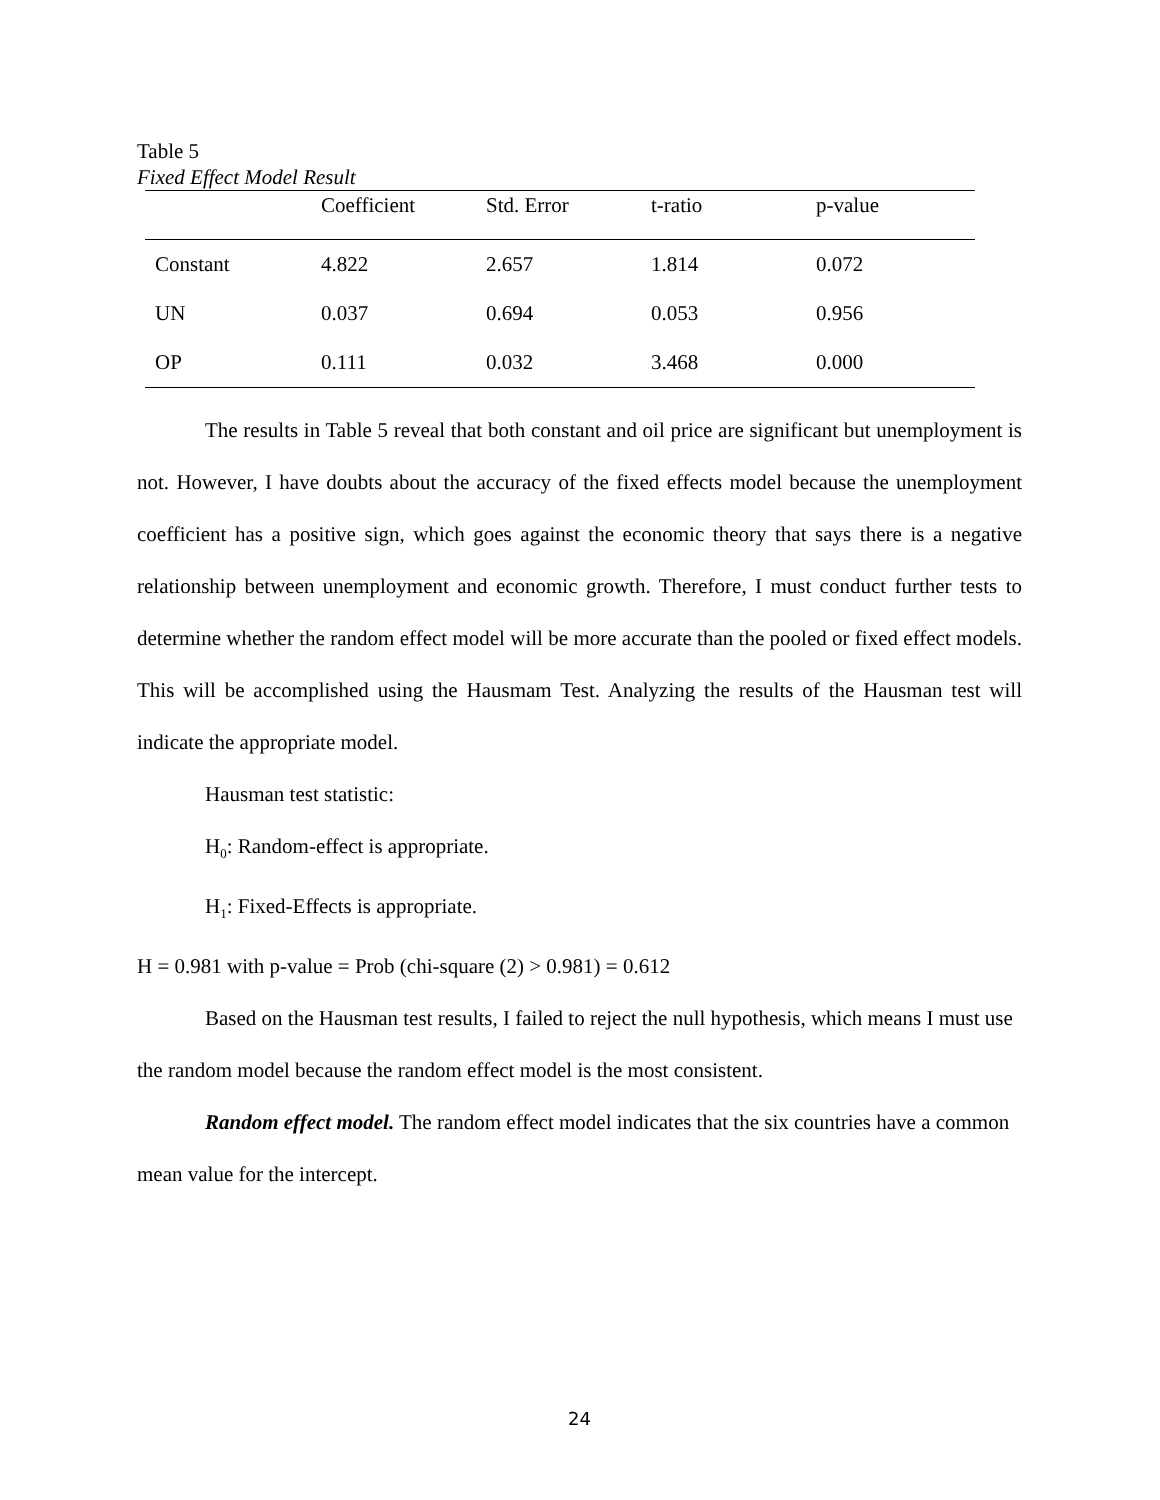Table 5
Fixed Effect Model Result
| | Coefficient | Std. Error | t-ratio | p-value |
| --- | --- | --- | --- | --- |
| Constant | 4.822 | 2.657 | 1.814 | 0.072 |
| UN | 0.037 | 0.694 | 0.053 | 0.956 |
| OP | 0.111 | 0.032 | 3.468 | 0.000 |
The results in Table 5 reveal that both constant and oil price are significant but unemployment is not. However, I have doubts about the accuracy of the fixed effects model because the unemployment coefficient has a positive sign, which goes against the economic theory that says there is a negative relationship between unemployment and economic growth. Therefore, I must conduct further tests to determine whether the random effect model will be more accurate than the pooled or fixed effect models. This will be accomplished using the Hausmam Test. Analyzing the results of the Hausman test will indicate the appropriate model.
Hausman test statistic:
H<sub>0</sub>: Random-effect is appropriate.
H<sub>1</sub>: Fixed-Effects is appropriate.
H = 0.981 with p-value = Prob (chi-square (2) > 0.981) = 0.612
Based on the Hausman test results, I failed to reject the null hypothesis, which means I must use the random model because the random effect model is the most consistent.
Random effect model. The random effect model indicates that the six countries have a common mean value for the intercept.
24